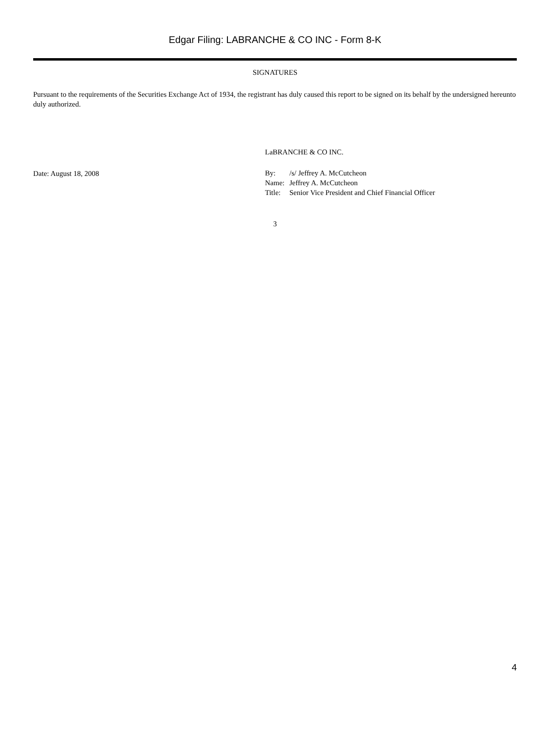Edgar Filing: LABRANCHE & CO INC - Form 8-K
SIGNATURES
Pursuant to the requirements of the Securities Exchange Act of 1934, the registrant has duly caused this report to be signed on its behalf by the undersigned hereunto duly authorized.
Date: August 18, 2008
LaBRANCHE & CO INC.
| By: | /s/ Jeffrey A. McCutcheon |
| Name: | Jeffrey A. McCutcheon |
| Title: | Senior Vice President and Chief Financial Officer |
3
4